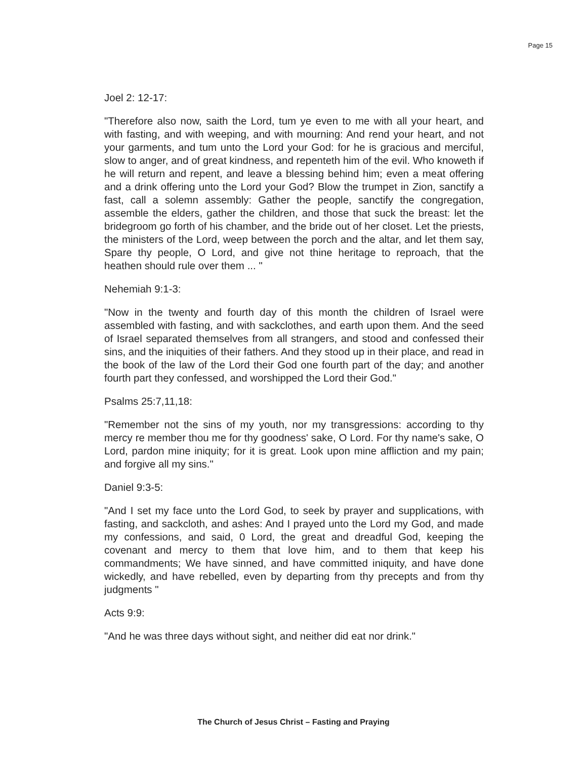Page 15
Joel 2: 12-17:
"Therefore also now, saith the Lord, tum ye even to me with all your heart, and with fasting, and with weeping, and with mourning: And rend your heart, and not your garments, and tum unto the Lord your God: for he is gracious and merciful, slow to anger, and of great kindness, and repenteth him of the evil. Who knoweth if he will return and repent, and leave a blessing behind him; even a meat offering and a drink offering unto the Lord your God? Blow the trumpet in Zion, sanctify a fast, call a solemn assembly: Gather the people, sanctify the congregation, assemble the elders, gather the children, and those that suck the breast: let the bridegroom go forth of his chamber, and the bride out of her closet. Let the priests, the ministers of the Lord, weep between the porch and the altar, and let them say, Spare thy people, O Lord, and give not thine heritage to reproach, that the heathen should rule over them ... "
Nehemiah 9:1-3:
"Now in the twenty and fourth day of this month the children of Israel were assembled with fasting, and with sackclothes, and earth upon them. And the seed of Israel separated themselves from all strangers, and stood and confessed their sins, and the iniquities of their fathers. And they stood up in their place, and read in the book of the law of the Lord their God one fourth part of the day; and another fourth part they confessed, and worshipped the Lord their God."
Psalms 25:7,11,18:
"Remember not the sins of my youth, nor my transgressions: according to thy mercy re member thou me for thy goodness' sake, O Lord. For thy name's sake, O Lord, pardon mine iniquity; for it is great. Look upon mine affliction and my pain; and forgive all my sins."
Daniel 9:3-5:
"And I set my face unto the Lord God, to seek by prayer and supplications, with fasting, and sackcloth, and ashes: And I prayed unto the Lord my God, and made my confessions, and said, 0 Lord, the great and dreadful God, keeping the covenant and mercy to them that love him, and to them that keep his commandments; We have sinned, and have committed iniquity, and have done wickedly, and have rebelled, even by departing from thy precepts and from thy judgments "
Acts 9:9:
"And he was three days without sight, and neither did eat nor drink."
The Church of Jesus Christ – Fasting and Praying